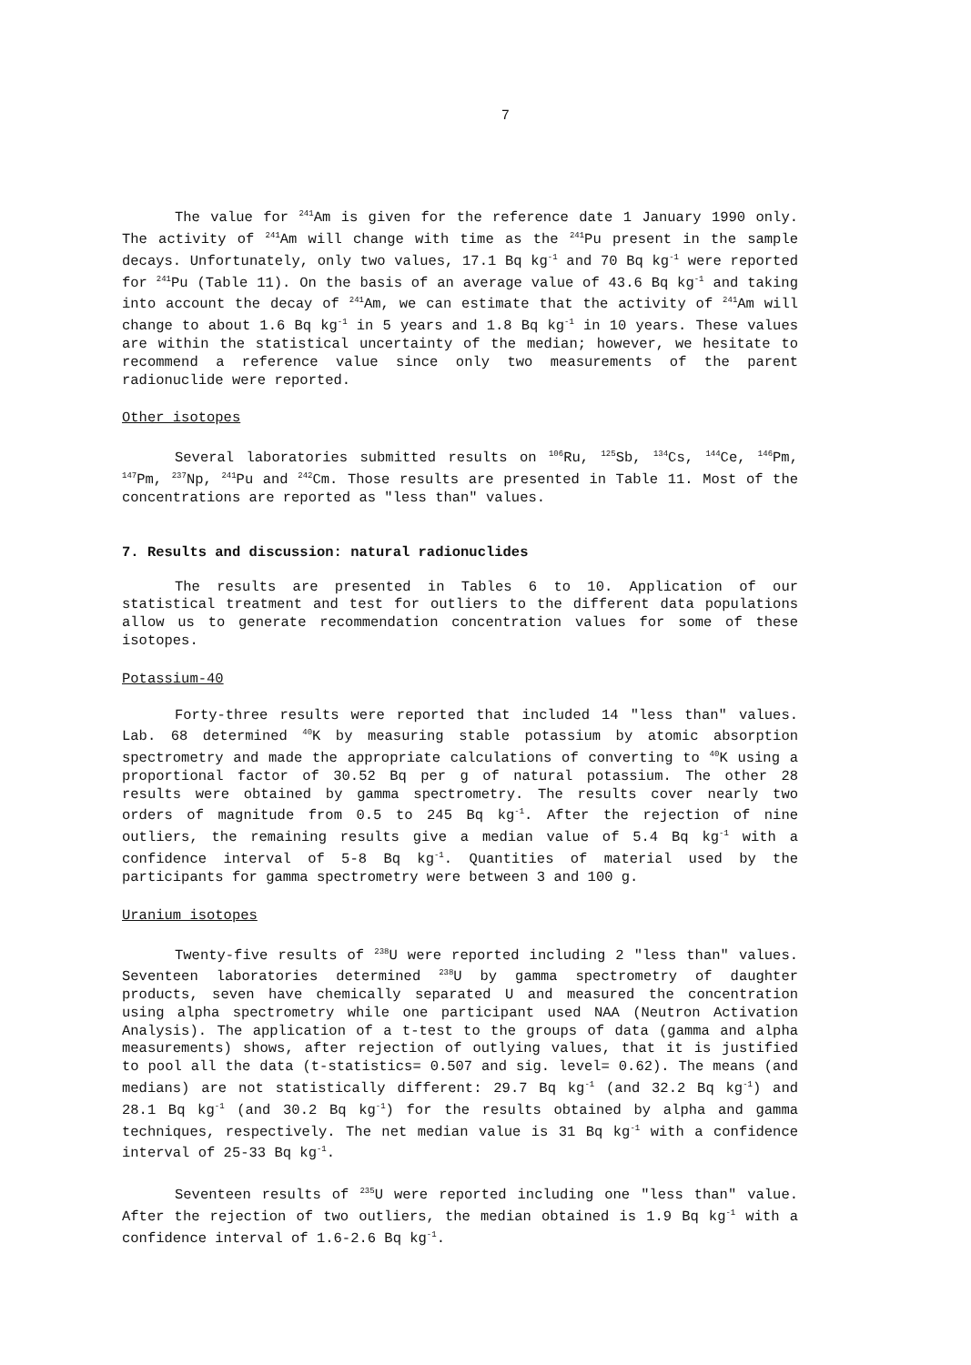7
The value for <sup>241</sup>Am is given for the reference date 1 January 1990 only. The activity of <sup>241</sup>Am will change with time as the <sup>241</sup>Pu present in the sample decays. Unfortunately, only two values, 17.1 Bq kg<sup>-1</sup> and 70 Bq kg<sup>-1</sup> were reported for <sup>241</sup>Pu (Table 11). On the basis of an average value of 43.6 Bq kg<sup>-1</sup> and taking into account the decay of <sup>241</sup>Am, we can estimate that the activity of <sup>241</sup>Am will change to about 1.6 Bq kg<sup>-1</sup> in 5 years and 1.8 Bq kg<sup>-1</sup> in 10 years. These values are within the statistical uncertainty of the median; however, we hesitate to recommend a reference value since only two measurements of the parent radionuclide were reported.
Other isotopes
Several laboratories submitted results on <sup>106</sup>Ru, <sup>125</sup>Sb, <sup>134</sup>Cs, <sup>144</sup>Ce, <sup>146</sup>Pm, <sup>147</sup>Pm, <sup>237</sup>Np, <sup>241</sup>Pu and <sup>242</sup>Cm. Those results are presented in Table 11. Most of the concentrations are reported as "less than" values.
7. Results and discussion: natural radionuclides
The results are presented in Tables 6 to 10. Application of our statistical treatment and test for outliers to the different data populations allow us to generate recommendation concentration values for some of these isotopes.
Potassium-40
Forty-three results were reported that included 14 "less than" values. Lab. 68 determined <sup>40</sup>K by measuring stable potassium by atomic absorption spectrometry and made the appropriate calculations of converting to <sup>40</sup>K using a proportional factor of 30.52 Bq per g of natural potassium. The other 28 results were obtained by gamma spectrometry. The results cover nearly two orders of magnitude from 0.5 to 245 Bq kg<sup>-1</sup>. After the rejection of nine outliers, the remaining results give a median value of 5.4 Bq kg<sup>-1</sup> with a confidence interval of 5-8 Bq kg<sup>-1</sup>. Quantities of material used by the participants for gamma spectrometry were between 3 and 100 g.
Uranium isotopes
Twenty-five results of <sup>238</sup>U were reported including 2 "less than" values. Seventeen laboratories determined <sup>238</sup>U by gamma spectrometry of daughter products, seven have chemically separated U and measured the concentration using alpha spectrometry while one participant used NAA (Neutron Activation Analysis). The application of a t-test to the groups of data (gamma and alpha measurements) shows, after rejection of outlying values, that it is justified to pool all the data (t-statistics= 0.507 and sig. level= 0.62). The means (and medians) are not statistically different: 29.7 Bq kg<sup>-1</sup> (and 32.2 Bq kg<sup>-1</sup>) and 28.1 Bq kg<sup>-1</sup> (and 30.2 Bq kg<sup>-1</sup>) for the results obtained by alpha and gamma techniques, respectively. The net median value is 31 Bq kg<sup>-1</sup> with a confidence interval of 25-33 Bq kg<sup>-1</sup>.
Seventeen results of <sup>235</sup>U were reported including one "less than" value. After the rejection of two outliers, the median obtained is 1.9 Bq kg<sup>-1</sup> with a confidence interval of 1.6-2.6 Bq kg<sup>-1</sup>.